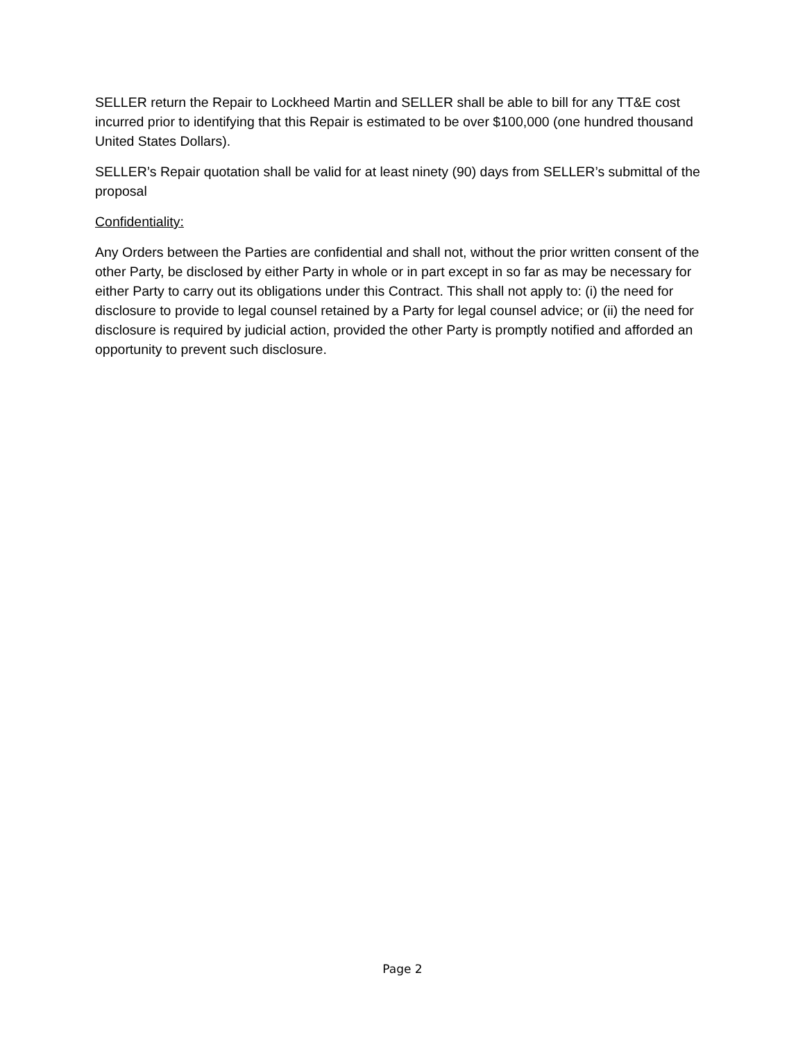SELLER return the Repair to Lockheed Martin and SELLER shall be able to bill for any TT&E cost incurred prior to identifying that this Repair is estimated to be over $100,000 (one hundred thousand United States Dollars).
SELLER’s Repair quotation shall be valid for at least ninety (90) days from SELLER’s submittal of the proposal
Confidentiality:
Any Orders between the Parties are confidential and shall not, without the prior written consent of the other Party, be disclosed by either Party in whole or in part except in so far as may be necessary for either Party to carry out its obligations under this Contract. This shall not apply to: (i) the need for disclosure to provide to legal counsel retained by a Party for legal counsel advice; or (ii) the need for disclosure is required by judicial action, provided the other Party is promptly notified and afforded an opportunity to prevent such disclosure.
Page 2